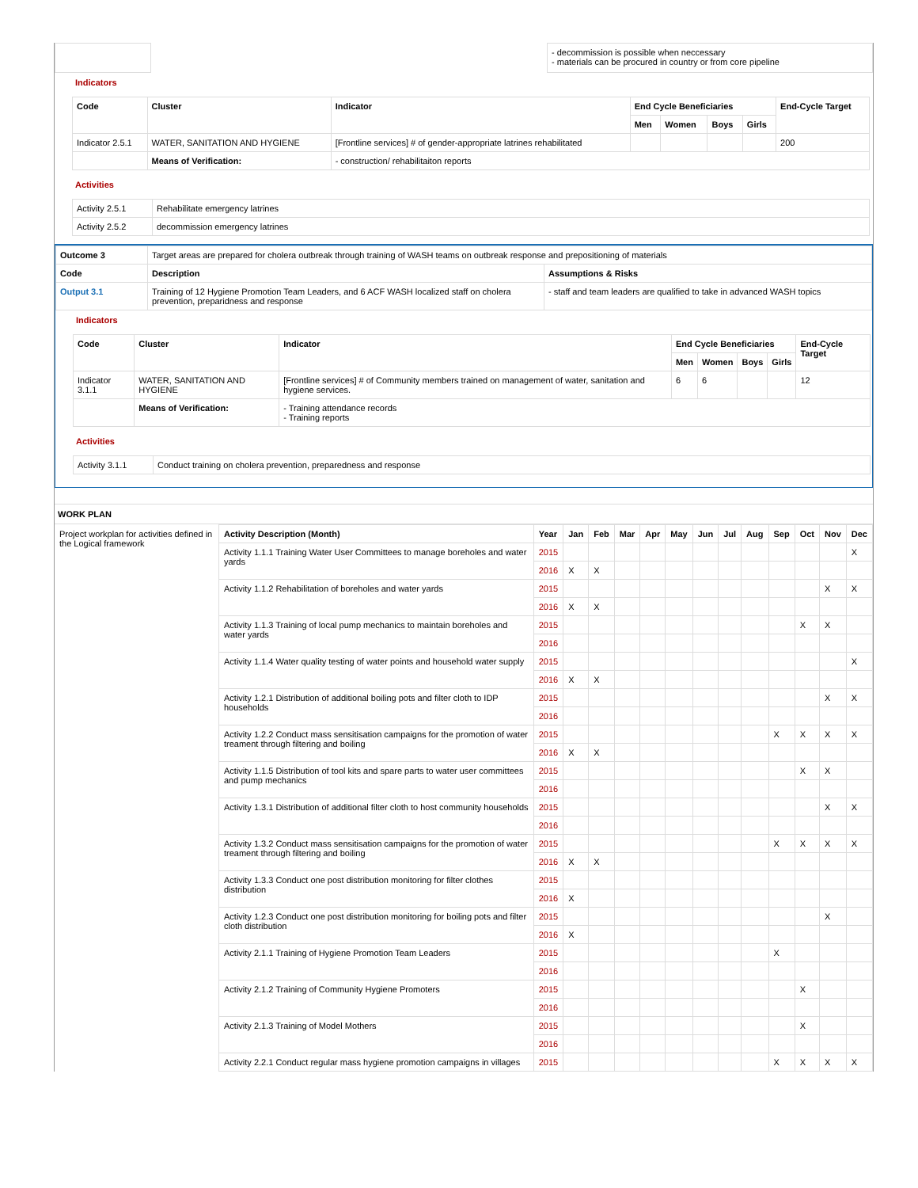| | | - decommission is possible when neccessary - materials can be procured in country or from core pipeline |
Indicators
| Code | Cluster | Indicator | End Cycle Beneficiaries | | | | End-Cycle Target |
| --- | --- | --- | --- | --- | --- | --- | --- |
| | | | Men | Women | Boys | Girls | |
| Indicator 2.5.1 | WATER, SANITATION AND HYGIENE | [Frontline services] # of gender-appropriate latrines rehabilitated | | | | | 200 |
| | Means of Verification: | - construction/ rehabilitaiton reports | | | | | |
Activities
| Activity 2.5.1 | Rehabilitate emergency latrines |
| Activity 2.5.2 | decommission emergency latrines |
| Outcome 3 | Target areas are prepared for cholera outbreak through training of WASH teams on outbreak response and prepositioning of materials | |
| Code | Description | Assumptions & Risks |
| Output 3.1 | Training of 12 Hygiene Promotion Team Leaders, and 6 ACF WASH localized staff on cholera prevention, preparidness and response | - staff and team leaders are qualified to take in advanced WASH topics |
Indicators
| Code | Cluster | Indicator | End Cycle Beneficiaries | | | | End-Cycle Target |
| --- | --- | --- | --- | --- | --- | --- | --- |
| | | | Men | Women | Boys | Girls | |
| Indicator 3.1.1 | WATER, SANITATION AND HYGIENE | [Frontline services] # of Community members trained on management of water, sanitation and hygiene services. | 6 | 6 | | | 12 |
| | Means of Verification: | - Training attendance records - Training reports | | | | | |
Activities
| Activity 3.1.1 | Conduct training on cholera prevention, preparedness and response |
WORK PLAN
| Project workplan for activities defined in the Logical framework | Activity Description (Month) | Year | Jan | Feb | Mar | Apr | May | Jun | Jul | Aug | Sep | Oct | Nov | Dec |
| | Activity 1.1.1 Training Water User Committees to manage boreholes and water yards | 2015 | | | | | | | | | | | | X |
| | | 2016 | X | X | | | | | | | | | | |
| | Activity 1.1.2 Rehabilitation of boreholes and water yards | 2015 | | | | | | | | | | | X | X |
| | | 2016 | X | X | | | | | | | | | | |
| | Activity 1.1.3 Training of local pump mechanics to maintain boreholes and water yards | 2015 | | | | | | | | | | X | X | |
| | | 2016 | | | | | | | | | | | | |
| | Activity 1.1.4 Water quality testing of water points and household water supply | 2015 | | | | | | | | | | | | X |
| | | 2016 | X | X | | | | | | | | | | |
| | Activity 1.2.1 Distribution of additional boiling pots and filter cloth to IDP households | 2015 | | | | | | | | | | | X | X |
| | | 2016 | | | | | | | | | | | | |
| | Activity 1.2.2 Conduct mass sensitisation campaigns for the promotion of water treament through filtering and boiling | 2015 | | | | | | | | | X | X | X | X |
| | | 2016 | X | X | | | | | | | | | | |
| | Activity 1.1.5 Distribution of tool kits and spare parts to water user committees and pump mechanics | 2015 | | | | | | | | | | X | X | |
| | | 2016 | | | | | | | | | | | | |
| | Activity 1.3.1 Distribution of additional filter cloth to host community households | 2015 | | | | | | | | | | | X | X |
| | | 2016 | | | | | | | | | | | | |
| | Activity 1.3.2 Conduct mass sensitisation campaigns for the promotion of water treament through filtering and boiling | 2015 | | | | | | | | | X | X | X | X |
| | | 2016 | X | X | | | | | | | | | | |
| | Activity 1.3.3 Conduct one post distribution monitoring for filter clothes distribution | 2015 | | | | | | | | | | | | |
| | | 2016 | X | | | | | | | | | | | |
| | Activity 1.2.3 Conduct one post distribution monitoring for boiling pots and filter cloth distribution | 2015 | | | | | | | | | | | X | |
| | | 2016 | X | | | | | | | | | | | |
| | Activity 2.1.1 Training of Hygiene Promotion Team Leaders | 2015 | | | | | | | | | X | | | |
| | | 2016 | | | | | | | | | | | | |
| | Activity 2.1.2 Training of Community Hygiene Promoters | 2015 | | | | | | | | | | X | | |
| | | 2016 | | | | | | | | | | | | |
| | Activity 2.1.3 Training of Model Mothers | 2015 | | | | | | | | | | X | | |
| | | 2016 | | | | | | | | | | | | |
| | Activity 2.2.1 Conduct regular mass hygiene promotion campaigns in villages | 2015 | | | | | | | | | X | X | X | X |